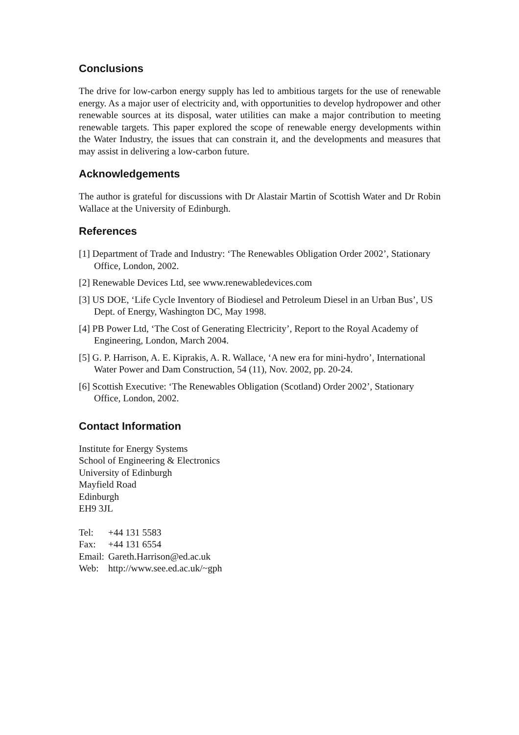Conclusions
The drive for low-carbon energy supply has led to ambitious targets for the use of renewable energy. As a major user of electricity and, with opportunities to develop hydropower and other renewable sources at its disposal, water utilities can make a major contribution to meeting renewable targets. This paper explored the scope of renewable energy developments within the Water Industry, the issues that can constrain it, and the developments and measures that may assist in delivering a low-carbon future.
Acknowledgements
The author is grateful for discussions with Dr Alastair Martin of Scottish Water and Dr Robin Wallace at the University of Edinburgh.
References
[1] Department of Trade and Industry: ‘The Renewables Obligation Order 2002’, Stationary Office, London, 2002.
[2] Renewable Devices Ltd, see www.renewabledevices.com
[3] US DOE, ‘Life Cycle Inventory of Biodiesel and Petroleum Diesel in an Urban Bus’, US Dept. of Energy, Washington DC, May 1998.
[4] PB Power Ltd, ‘The Cost of Generating Electricity’, Report to the Royal Academy of Engineering, London, March 2004.
[5] G. P. Harrison, A. E. Kiprakis, A. R. Wallace, ‘A new era for mini-hydro’, International Water Power and Dam Construction, 54 (11), Nov. 2002, pp. 20-24.
[6] Scottish Executive: ‘The Renewables Obligation (Scotland) Order 2002’, Stationary Office, London, 2002.
Contact Information
Institute for Energy Systems
School of Engineering & Electronics
University of Edinburgh
Mayfield Road
Edinburgh
EH9 3JL
| Tel: | +44 131 5583 |
| Fax: | +44 131 6554 |
| Email: | Gareth.Harrison@ed.ac.uk |
| Web: | http://www.see.ed.ac.uk/~gph |